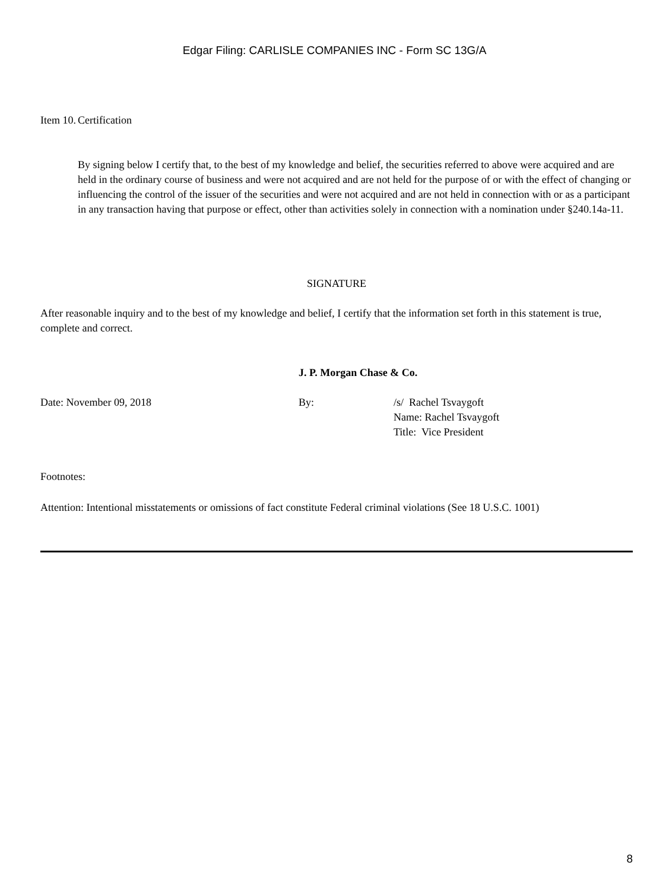Edgar Filing: CARLISLE COMPANIES INC - Form SC 13G/A
Item 10.
Certification
By signing below I certify that, to the best of my knowledge and belief, the securities referred to above were acquired and are held in the ordinary course of business and were not acquired and are not held for the purpose of or with the effect of changing or influencing the control of the issuer of the securities and were not acquired and are not held in connection with or as a participant in any transaction having that purpose or effect, other than activities solely in connection with a nomination under §240.14a-11.
SIGNATURE
After reasonable inquiry and to the best of my knowledge and belief, I certify that the information set forth in this statement is true, complete and correct.
J. P. Morgan Chase & Co.
Date: November 09, 2018 By: /s/ Rachel Tsvaygoft
Name: Rachel Tsvaygoft
Title: Vice President
Footnotes:
Attention: Intentional misstatements or omissions of fact constitute Federal criminal violations (See 18 U.S.C. 1001)
8